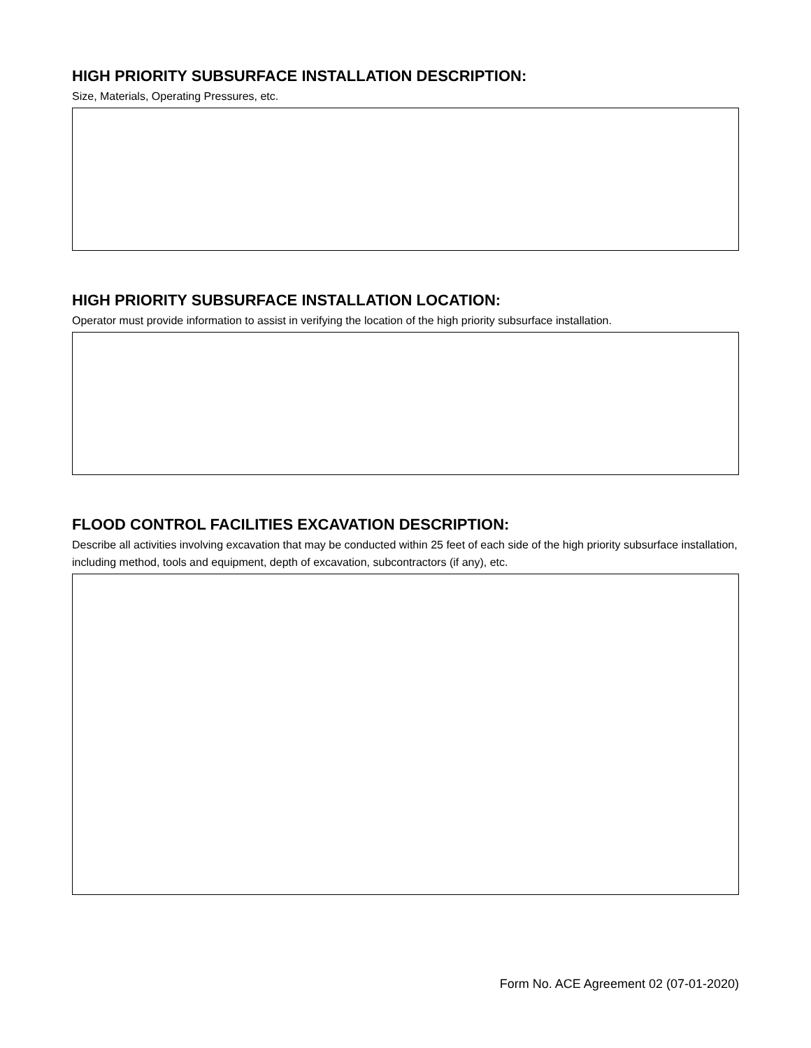HIGH PRIORITY SUBSURFACE INSTALLATION DESCRIPTION:
Size, Materials, Operating Pressures, etc.
HIGH PRIORITY SUBSURFACE INSTALLATION LOCATION:
Operator must provide information to assist in verifying the location of the high priority subsurface installation.
FLOOD CONTROL FACILITIES EXCAVATION DESCRIPTION:
Describe all activities involving excavation that may be conducted within 25 feet of each side of the high priority subsurface installation, including method, tools and equipment, depth of excavation, subcontractors (if any), etc.
Form No. ACE Agreement 02 (07-01-2020)